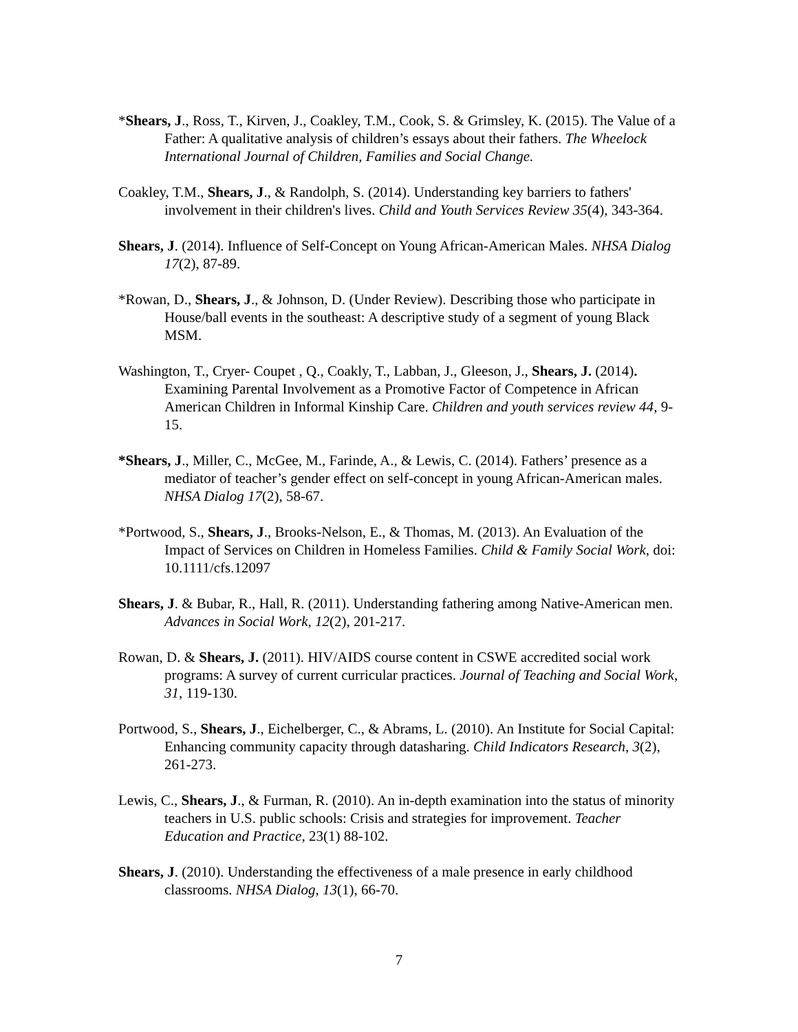*Shears, J., Ross, T., Kirven, J., Coakley, T.M., Cook, S. & Grimsley, K. (2015). The Value of a Father: A qualitative analysis of children’s essays about their fathers. The Wheelock International Journal of Children, Families and Social Change.
Coakley, T.M., Shears, J., & Randolph, S. (2014). Understanding key barriers to fathers' involvement in their children's lives. Child and Youth Services Review 35(4), 343-364.
Shears, J. (2014). Influence of Self-Concept on Young African-American Males. NHSA Dialog 17(2), 87-89.
*Rowan, D., Shears, J., & Johnson, D. (Under Review). Describing those who participate in House/ball events in the southeast: A descriptive study of a segment of young Black MSM.
Washington, T., Cryer- Coupet , Q., Coakly, T., Labban, J., Gleeson, J., Shears, J. (2014). Examining Parental Involvement as a Promotive Factor of Competence in African American Children in Informal Kinship Care. Children and youth services review 44, 9-15.
*Shears, J., Miller, C., McGee, M., Farinde, A., & Lewis, C. (2014). Fathers’ presence as a mediator of teacher’s gender effect on self-concept in young African-American males. NHSA Dialog 17(2), 58-67.
*Portwood, S., Shears, J., Brooks-Nelson, E., & Thomas, M. (2013). An Evaluation of the Impact of Services on Children in Homeless Families. Child & Family Social Work, doi: 10.1111/cfs.12097
Shears, J. & Bubar, R., Hall, R. (2011). Understanding fathering among Native-American men. Advances in Social Work, 12(2), 201-217.
Rowan, D. & Shears, J. (2011). HIV/AIDS course content in CSWE accredited social work programs: A survey of current curricular practices. Journal of Teaching and Social Work, 31, 119-130.
Portwood, S., Shears, J., Eichelberger, C., & Abrams, L. (2010). An Institute for Social Capital: Enhancing community capacity through datasharing. Child Indicators Research, 3(2), 261-273.
Lewis, C., Shears, J., & Furman, R. (2010). An in-depth examination into the status of minority teachers in U.S. public schools: Crisis and strategies for improvement. Teacher Education and Practice, 23(1) 88-102.
Shears, J. (2010). Understanding the effectiveness of a male presence in early childhood classrooms. NHSA Dialog, 13(1), 66-70.
7